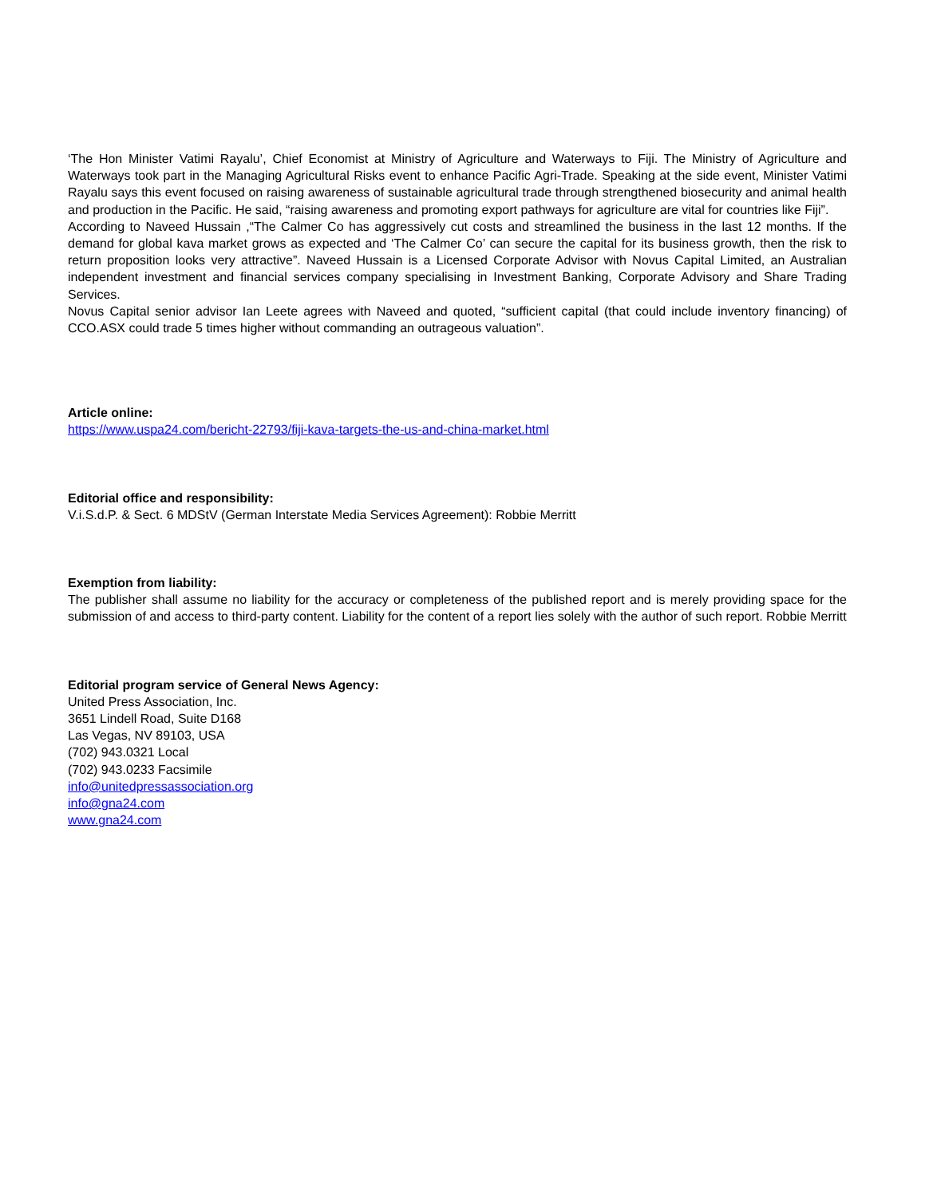‘The Hon Minister Vatimi Rayalu’, Chief Economist at Ministry of Agriculture and Waterways to Fiji. The Ministry of Agriculture and Waterways took part in the Managing Agricultural Risks event to enhance Pacific Agri-Trade. Speaking at the side event, Minister Vatimi Rayalu says this event focused on raising awareness of sustainable agricultural trade through strengthened biosecurity and animal health and production in the Pacific. He said, “raising awareness and promoting export pathways for agriculture are vital for countries like Fiji”.
According to Naveed Hussain ,“The Calmer Co has aggressively cut costs and streamlined the business in the last 12 months. If the demand for global kava market grows as expected and ‘The Calmer Co’ can secure the capital for its business growth, then the risk to return proposition looks very attractive”. Naveed Hussain is a Licensed Corporate Advisor with Novus Capital Limited, an Australian independent investment and financial services company specialising in Investment Banking, Corporate Advisory and Share Trading Services.
Novus Capital senior advisor Ian Leete agrees with Naveed and quoted, “sufficient capital (that could include inventory financing) of CCO.ASX could trade 5 times higher without commanding an outrageous valuation”.
Article online:
https://www.uspa24.com/bericht-22793/fiji-kava-targets-the-us-and-china-market.html
Editorial office and responsibility:
V.i.S.d.P. & Sect. 6 MDStV (German Interstate Media Services Agreement): Robbie Merritt
Exemption from liability:
The publisher shall assume no liability for the accuracy or completeness of the published report and is merely providing space for the submission of and access to third-party content. Liability for the content of a report lies solely with the author of such report. Robbie Merritt
Editorial program service of General News Agency:
United Press Association, Inc.
3651 Lindell Road, Suite D168
Las Vegas, NV 89103, USA
(702) 943.0321 Local
(702) 943.0233 Facsimile
info@unitedpressassociation.org
info@gna24.com
www.gna24.com